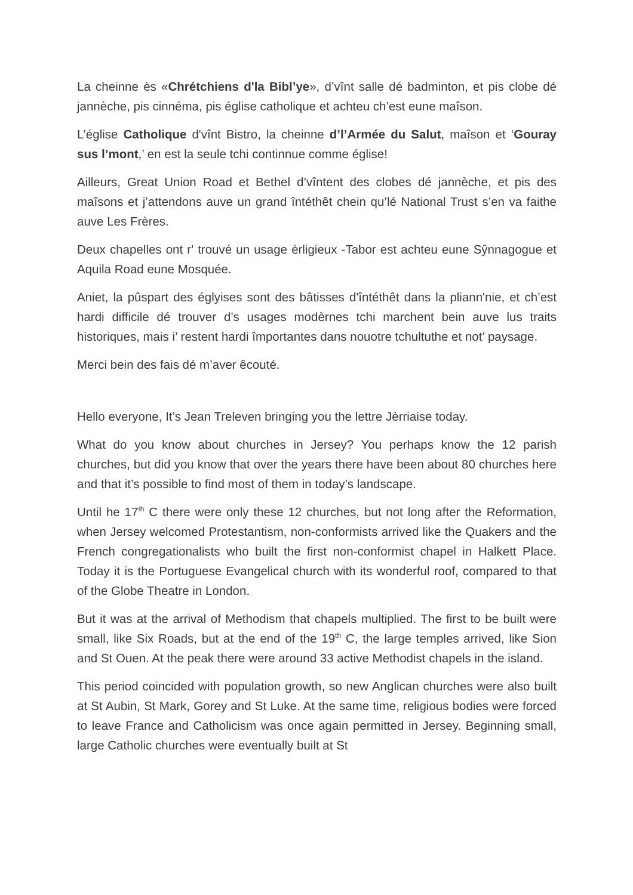La cheinne ès «Chrétchiens d'la Bibl’ye», d’vînt salle dé badminton, et pis clobe dé jannèche, pis cinnéma, pis église catholique et achteu ch’est eune maîson.
L’église Catholique d'vînt Bistro, la cheinne d’l’Armée du Salut, maîson et ‘Gouray sus l’mont,’ en est la seule tchi continnue comme église!
Ailleurs, Great Union Road et Bethel d’vîntent des clobes dé jannèche, et pis des maîsons et j’attendons auve un grand întéthêt chein qu’lé National Trust s’en va faithe auve Les Frères.
Deux chapelles ont r' trouvé un usage èrligieux -Tabor est achteu eune Sŷnnagogue et Aquila Road eune Mosquée.
Aniet, la pûspart des églyises sont des bâtisses d'întéthêt dans la pliann'nie, et ch’est hardi difficile dé trouver d’s usages modèrnes tchi marchent bein auve lus traits historiques, mais i’ restent hardi împortantes dans nouotre tchultuthe et not’ paysage.
Merci bein des fais dé m’aver êcouté.
Hello everyone, It’s Jean Treleven bringing you the lettre Jèrriaise today.
What do you know about churches in Jersey? You perhaps know the 12 parish churches, but did you know that over the years there have been about 80 churches here and that it’s possible to find most of them in today’s landscape.
Until he 17<sup>th</sup> C there were only these 12 churches, but not long after the Reformation, when Jersey welcomed Protestantism, non-conformists arrived like the Quakers and the French congregationalists who built the first non-conformist chapel in Halkett Place. Today it is the Portuguese Evangelical church with its wonderful roof, compared to that of the Globe Theatre in London.
But it was at the arrival of Methodism that chapels multiplied. The first to be built were small, like Six Roads, but at the end of the 19<sup>th</sup> C, the large temples arrived, like Sion and St Ouen. At the peak there were around 33 active Methodist chapels in the island.
This period coincided with population growth, so new Anglican churches were also built at St Aubin, St Mark, Gorey and St Luke. At the same time, religious bodies were forced to leave France and Catholicism was once again permitted in Jersey. Beginning small, large Catholic churches were eventually built at St